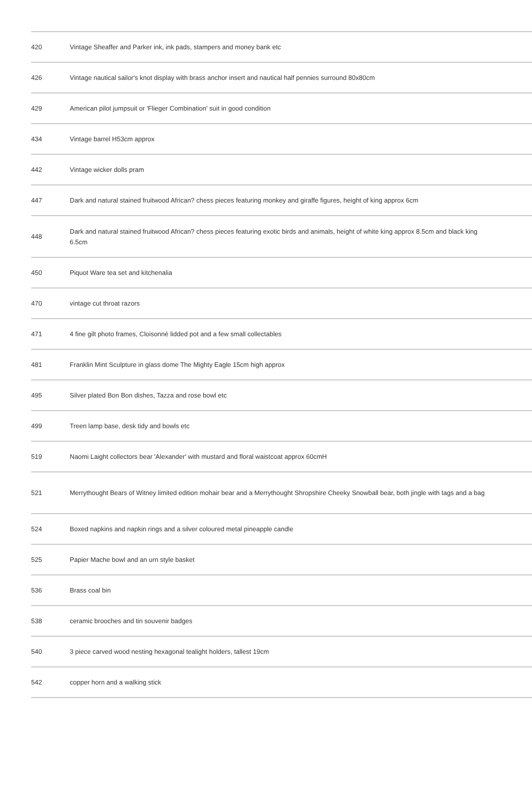| 420 | Vintage Sheaffer and Parker ink, ink pads, stampers and money bank etc |
| 426 | Vintage nautical sailor's knot display with brass anchor insert and nautical half pennies surround 80x80cm |
| 429 | American pilot jumpsuit or 'Flieger Combination' suit in good condition |
| 434 | Vintage barrel H53cm approx |
| 442 | Vintage wicker dolls pram |
| 447 | Dark and natural stained fruitwood African? chess pieces featuring monkey and giraffe figures, height of king approx 6cm |
| 448 | Dark and natural stained fruitwood African? chess pieces featuring exotic birds and animals, height of white king approx 8.5cm and black king 6.5cm |
| 450 | Piquot Ware tea set and kitchenalia |
| 470 | vintage cut throat razors |
| 471 | 4 fine gilt photo frames, Cloisonné lidded pot and a few small collectables |
| 481 | Franklin Mint Sculpture in glass dome The Mighty Eagle 15cm high approx |
| 495 | Silver plated Bon Bon dishes, Tazza and rose bowl etc |
| 499 | Treen lamp base, desk tidy and bowls etc |
| 519 | Naomi Laight collectors bear 'Alexander' with mustard and floral waistcoat approx 60cmH |
| 521 | Merrythought Bears of Witney limited edition mohair bear and a Merrythought Shropshire Cheeky Snowball bear, both jingle with tags and a bag |
| 524 | Boxed napkins and napkin rings and a silver coloured metal pineapple candle |
| 525 | Papier Mache bowl and an urn style basket |
| 536 | Brass coal bin |
| 538 | ceramic brooches and tin souvenir badges |
| 540 | 3 piece carved wood nesting hexagonal tealight holders, tallest 19cm |
| 542 | copper horn and a walking stick |